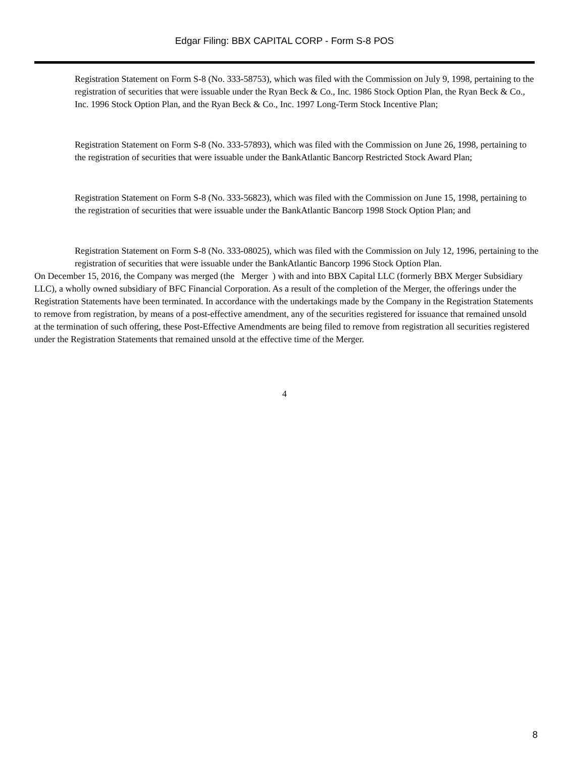Edgar Filing: BBX CAPITAL CORP - Form S-8 POS
Registration Statement on Form S-8 (No. 333-58753), which was filed with the Commission on July 9, 1998, pertaining to the registration of securities that were issuable under the Ryan Beck & Co., Inc. 1986 Stock Option Plan, the Ryan Beck & Co., Inc. 1996 Stock Option Plan, and the Ryan Beck & Co., Inc. 1997 Long-Term Stock Incentive Plan;
Registration Statement on Form S-8 (No. 333-57893), which was filed with the Commission on June 26, 1998, pertaining to the registration of securities that were issuable under the BankAtlantic Bancorp Restricted Stock Award Plan;
Registration Statement on Form S-8 (No. 333-56823), which was filed with the Commission on June 15, 1998, pertaining to the registration of securities that were issuable under the BankAtlantic Bancorp 1998 Stock Option Plan; and
Registration Statement on Form S-8 (No. 333-08025), which was filed with the Commission on July 12, 1996, pertaining to the registration of securities that were issuable under the BankAtlantic Bancorp 1996 Stock Option Plan.
On December 15, 2016, the Company was merged (the Merger ) with and into BBX Capital LLC (formerly BBX Merger Subsidiary LLC), a wholly owned subsidiary of BFC Financial Corporation. As a result of the completion of the Merger, the offerings under the Registration Statements have been terminated. In accordance with the undertakings made by the Company in the Registration Statements to remove from registration, by means of a post-effective amendment, any of the securities registered for issuance that remained unsold at the termination of such offering, these Post-Effective Amendments are being filed to remove from registration all securities registered under the Registration Statements that remained unsold at the effective time of the Merger.
4
8